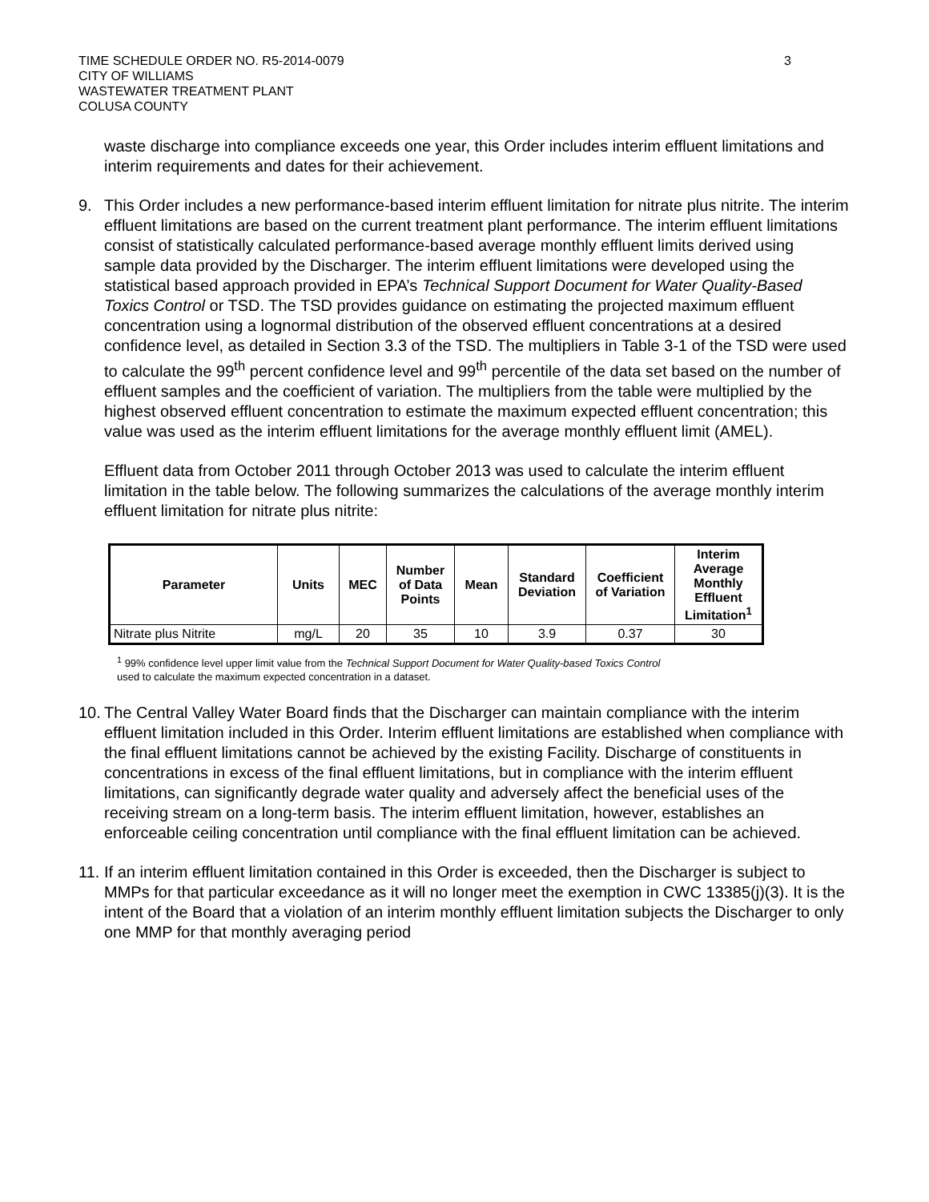TIME SCHEDULE ORDER NO. R5-2014-0079
CITY OF WILLIAMS
WASTEWATER TREATMENT PLANT
COLUSA COUNTY
3
waste discharge into compliance exceeds one year, this Order includes interim effluent limitations and interim requirements and dates for their achievement.
9. This Order includes a new performance-based interim effluent limitation for nitrate plus nitrite. The interim effluent limitations are based on the current treatment plant performance. The interim effluent limitations consist of statistically calculated performance-based average monthly effluent limits derived using sample data provided by the Discharger. The interim effluent limitations were developed using the statistical based approach provided in EPA’s Technical Support Document for Water Quality-Based Toxics Control or TSD. The TSD provides guidance on estimating the projected maximum effluent concentration using a lognormal distribution of the observed effluent concentrations at a desired confidence level, as detailed in Section 3.3 of the TSD. The multipliers in Table 3-1 of the TSD were used to calculate the 99<sup>th</sup> percent confidence level and 99<sup>th</sup> percentile of the data set based on the number of effluent samples and the coefficient of variation. The multipliers from the table were multiplied by the highest observed effluent concentration to estimate the maximum expected effluent concentration; this value was used as the interim effluent limitations for the average monthly effluent limit (AMEL).
Effluent data from October 2011 through October 2013 was used to calculate the interim effluent limitation in the table below. The following summarizes the calculations of the average monthly interim effluent limitation for nitrate plus nitrite:
| Parameter | Units | MEC | Number of Data Points | Mean | Standard Deviation | Coefficient of Variation | Interim Average Monthly Effluent Limitation<sup>1</sup> |
| --- | --- | --- | --- | --- | --- | --- | --- |
| Nitrate plus Nitrite | mg/L | 20 | 35 | 10 | 3.9 | 0.37 | 30 |
<sup>1</sup> 99% confidence level upper limit value from the Technical Support Document for Water Quality-based Toxics Control
used to calculate the maximum expected concentration in a dataset.
10.
The Central Valley Water Board finds that the Discharger can maintain compliance with the interim effluent limitation included in this Order. Interim effluent limitations are established when compliance with the final effluent limitations cannot be achieved by the existing Facility. Discharge of constituents in concentrations in excess of the final effluent limitations, but in compliance with the interim effluent limitations, can significantly degrade water quality and adversely affect the beneficial uses of the receiving stream on a long-term basis. The interim effluent limitation, however, establishes an enforceable ceiling concentration until compliance with the final effluent limitation can be achieved.
11.
If an interim effluent limitation contained in this Order is exceeded, then the Discharger is subject to MMPs for that particular exceedance as it will no longer meet the exemption in CWC 13385(j)(3). It is the intent of the Board that a violation of an interim monthly effluent limitation subjects the Discharger to only one MMP for that monthly averaging period